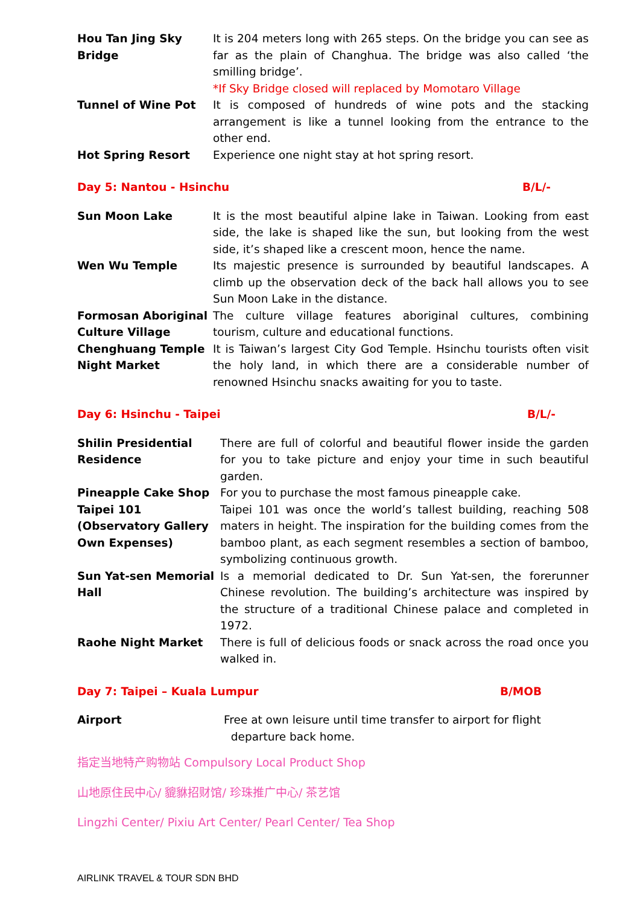| Hou Tan Jing Sky Bridge | It is 204 meters long with 265 steps. On the bridge you can see as far as the plain of Changhua. The bridge was also called ‘the smilling bridge’. *If Sky Bridge closed will replaced by Momotaro Village |
| Tunnel of Wine Pot | It is composed of hundreds of wine pots and the stacking arrangement is like a tunnel looking from the entrance to the other end. |
| Hot Spring Resort | Experience one night stay at hot spring resort. |
Day 5: Nantou - Hsinchu B/L/-
| Sun Moon Lake | It is the most beautiful alpine lake in Taiwan. Looking from east side, the lake is shaped like the sun, but looking from the west side, it’s shaped like a crescent moon, hence the name. |
| Wen Wu Temple | Its majestic presence is surrounded by beautiful landscapes. A climb up the observation deck of the back hall allows you to see Sun Moon Lake in the distance. |
| Formosan Aboriginal Culture Village | The culture village features aboriginal cultures, combining tourism, culture and educational functions. |
| Chenghuang Temple Night Market | It is Taiwan’s largest City God Temple. Hsinchu tourists often visit the holy land, in which there are a considerable number of renowned Hsinchu snacks awaiting for you to taste. |
Day 6: Hsinchu - Taipei B/L/-
| Shilin Presidential Residence | There are full of colorful and beautiful flower inside the garden for you to take picture and enjoy your time in such beautiful garden. |
| Pineapple Cake Shop | For you to purchase the most famous pineapple cake. |
| Taipei 101 (Observatory Gallery Own Expenses) | Taipei 101 was once the world’s tallest building, reaching 508 maters in height. The inspiration for the building comes from the bamboo plant, as each segment resembles a section of bamboo, symbolizing continuous growth. |
| Sun Yat-sen Memorial Hall | Is a memorial dedicated to Dr. Sun Yat-sen, the forerunner Chinese revolution. The building’s architecture was inspired by the structure of a traditional Chinese palace and completed in 1972. |
| Raohe Night Market | There is full of delicious foods or snack across the road once you walked in. |
Day 7: Taipei – Kuala Lumpur B/MOB
| Airport | Free at own leisure until time transfer to airport for flight departure back home. |
指定当地特产购物站 Compulsory Local Product Shop
山地原住民中心/ 貔貅招财馆/ 珍珠推广中心/ 茶艺馆
Lingzhi Center/ Pixiu Art Center/ Pearl Center/ Tea Shop
AIRLINK TRAVEL & TOUR SDN BHD